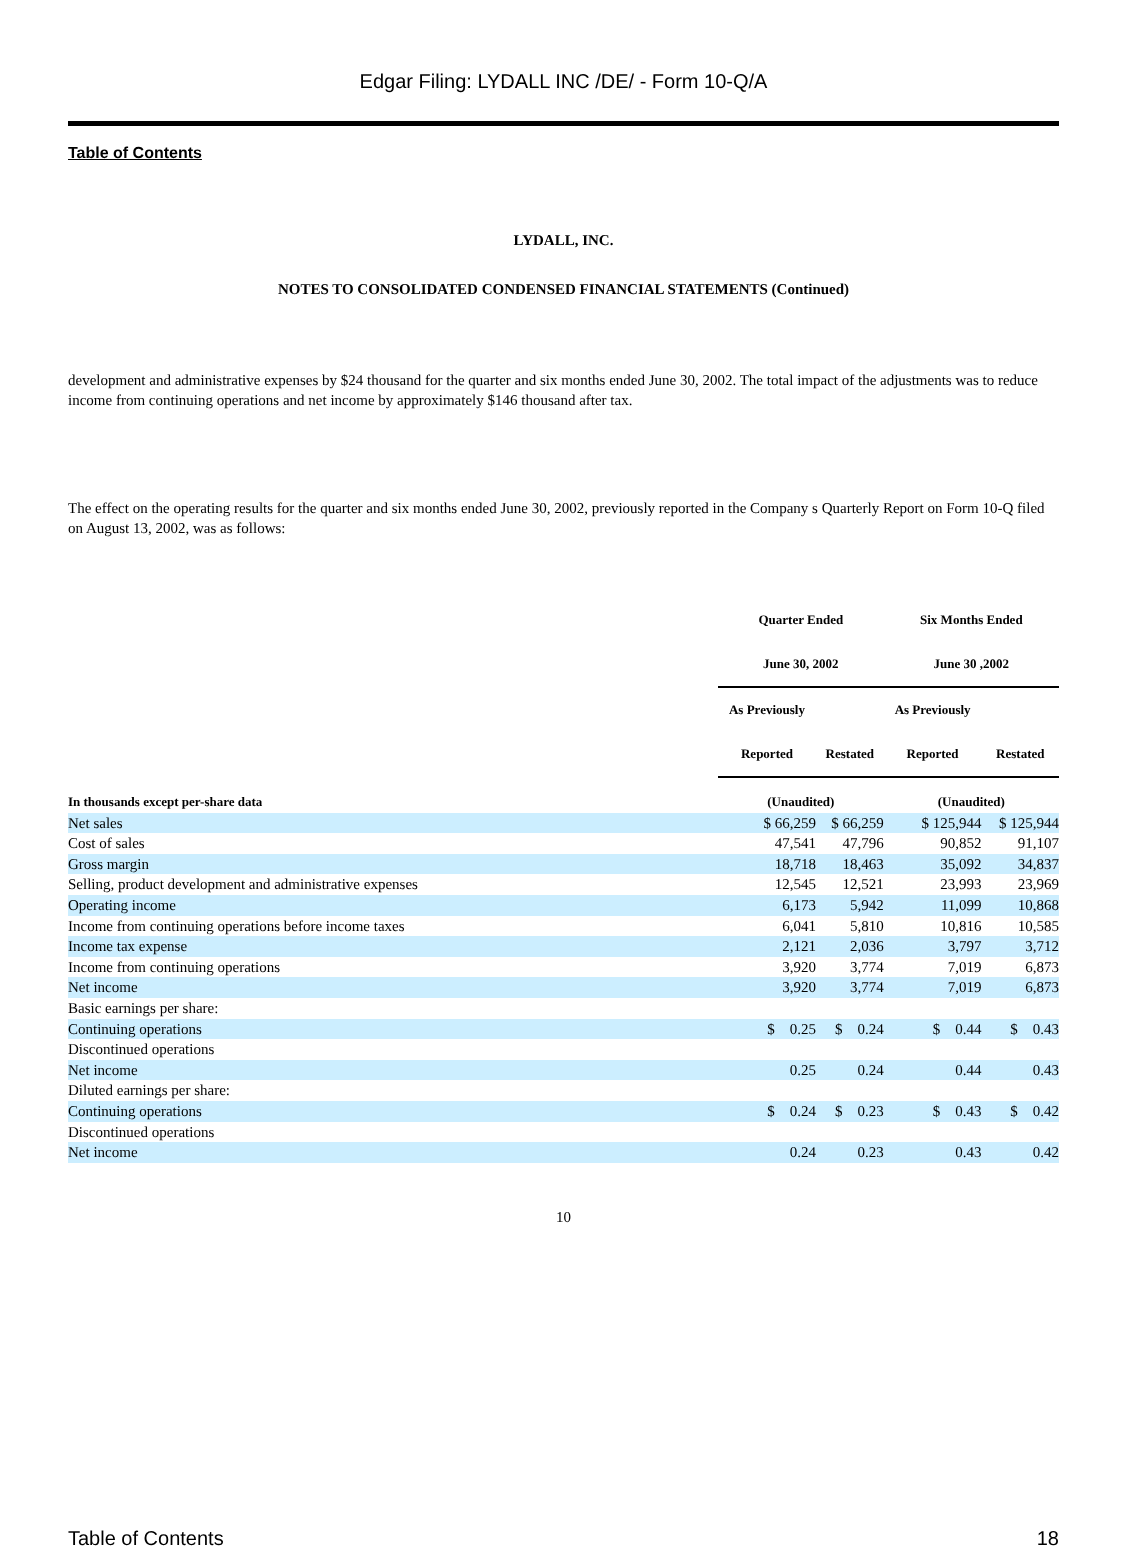Edgar Filing: LYDALL INC /DE/ - Form 10-Q/A
Table of Contents
LYDALL, INC.
NOTES TO CONSOLIDATED CONDENSED FINANCIAL STATEMENTS (Continued)
development and administrative expenses by $24 thousand for the quarter and six months ended June 30, 2002. The total impact of the adjustments was to reduce income from continuing operations and net income by approximately $146 thousand after tax.
The effect on the operating results for the quarter and six months ended June 30, 2002, previously reported in the Company s Quarterly Report on Form 10-Q filed on August 13, 2002, was as follows:
| | Quarter Ended | | Six Months Ended | |
| --- | --- | --- | --- | --- |
| | June 30, 2002 | | June 30 ,2002 | |
| | As Previously | | As Previously | |
| | Reported | Restated | Reported | Restated |
| In thousands except per-share data | (Unaudited) | | (Unaudited) | |
| Net sales | $ 66,259 | $ 66,259 | $ 125,944 | $ 125,944 |
| Cost of sales | 47,541 | 47,796 | 90,852 | 91,107 |
| Gross margin | 18,718 | 18,463 | 35,092 | 34,837 |
| Selling, product development and administrative expenses | 12,545 | 12,521 | 23,993 | 23,969 |
| Operating income | 6,173 | 5,942 | 11,099 | 10,868 |
| Income from continuing operations before income taxes | 6,041 | 5,810 | 10,816 | 10,585 |
| Income tax expense | 2,121 | 2,036 | 3,797 | 3,712 |
| Income from continuing operations | 3,920 | 3,774 | 7,019 | 6,873 |
| Net income | 3,920 | 3,774 | 7,019 | 6,873 |
| Basic earnings per share: | | | | |
| Continuing operations | $ 0.25 | $ 0.24 | $ 0.44 | $ 0.43 |
| Discontinued operations | | | | |
| Net income | 0.25 | 0.24 | 0.44 | 0.43 |
| Diluted earnings per share: | | | | |
| Continuing operations | $ 0.24 | $ 0.23 | $ 0.43 | $ 0.42 |
| Discontinued operations | | | | |
| Net income | 0.24 | 0.23 | 0.43 | 0.42 |
10
Table of Contents 18